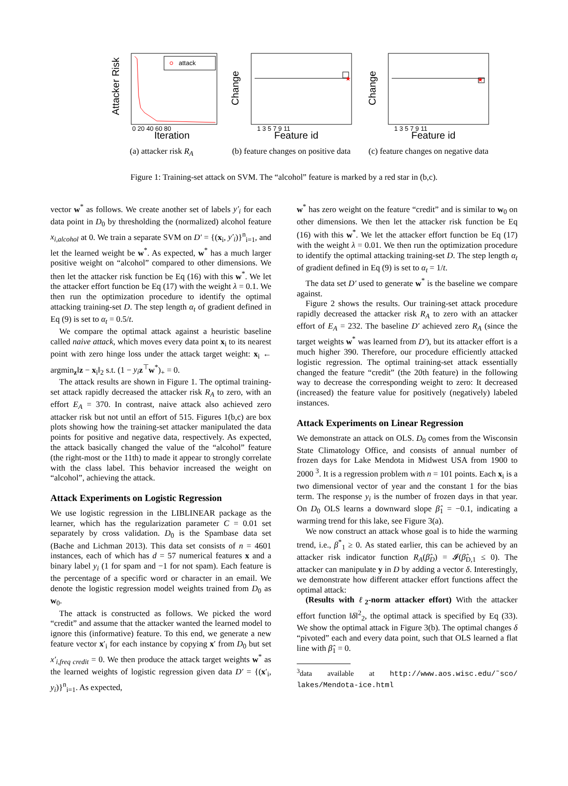attack
Attacker Risk
Iteration
0 20 40 60 80
(a) attacker risk R<sub>A</sub>
★
Change
Feature id
1 3 5 7 9 11
(b) feature changes on positive data
★
Change
Feature id
1 3 5 7 9 11
(c) feature changes on negative data
Figure 1: Training-set attack on SVM. The “alcohol” feature is marked by a red star in (b,c).
vector w<sup>*</sup> as follows. We create another set of labels y′<sub>i</sub> for each data point in D<sub>0</sub> by thresholding the (normalized) alcohol feature x<sub>i,alcohol</sub> at 0. We train a separate SVM on D′ = {(x<sub>i</sub>, y′<sub>i</sub>)}<sup>n</sup><sub>i=1</sub>, and let the learned weight be w<sup>*</sup>. As expected, w<sup>*</sup> has a much larger positive weight on “alcohol” compared to other dimensions. We then let the attacker risk function be Eq (16) with this w<sup>*</sup>. We let the attacker effort function be Eq (17) with the weight λ = 0.1. We then run the optimization procedure to identify the optimal attacking training-set D. The step length α<sub>t</sub> of gradient defined in Eq (9) is set to α<sub>t</sub> = 0.5/t.
We compare the optimal attack against a heuristic baseline called naive attack, which moves every data point x<sub>i</sub> to its nearest point with zero hinge loss under the attack target weight: x<sub>i</sub> ← argmin<sub>z</sub>‖z − x<sub>i</sub>‖<sub>2</sub> s.t. (1 − y<sub>i</sub> z<sup>⊤</sup>w<sup>*</sup>)<sub>+</sub> = 0.
The attack results are shown in Figure 1. The optimal training-set attack rapidly decreased the attacker risk R<sub>A</sub> to zero, with an effort E<sub>A</sub> = 370. In contrast, naive attack also achieved zero attacker risk but not until an effort of 515. Figures 1(b,c) are box plots showing how the training-set attacker manipulated the data points for positive and negative data, respectively. As expected, the attack basically changed the value of the “alcohol” feature (the right-most or the 11th) to made it appear to strongly correlate with the class label. This behavior increased the weight on “alcohol”, achieving the attack.
Attack Experiments on Logistic Regression
We use logistic regression in the LIBLINEAR package as the learner, which has the regularization parameter C = 0.01 set separately by cross validation. D<sub>0</sub> is the Spambase data set (Bache and Lichman 2013). This data set consists of n = 4601 instances, each of which has d = 57 numerical features x and a binary label y<sub>i</sub> (1 for spam and −1 for not spam). Each feature is the percentage of a specific word or character in an email. We denote the logistic regression model weights trained from D<sub>0</sub> as w<sub>0</sub>.
The attack is constructed as follows. We picked the word “credit” and assume that the attacker wanted the learned model to ignore this (informative) feature. To this end, we generate a new feature vector x′<sub>i</sub> for each instance by copying x′ from D<sub>0</sub> but set x′<sub>i,freq credit</sub> = 0. We then produce the attack target weights w<sup>*</sup> as the learned weights of logistic regression given data D′ = {(x′<sub>i</sub>, y<sub>i</sub>)}<sup>n</sup><sub>i=1</sub>. As expected,
w<sup>*</sup> has zero weight on the feature “credit” and is similar to w<sub>0</sub> on other dimensions. We then let the attacker risk function be Eq (16) with this w<sup>*</sup>. We let the attacker effort function be Eq (17) with the weight λ = 0.01. We then run the optimization procedure to identify the optimal attacking training-set D. The step length α<sub>t</sub> of gradient defined in Eq (9) is set to α<sub>t</sub> = 1/t.
The data set D′ used to generate w<sup>*</sup> is the baseline we compare against.
Figure 2 shows the results. Our training-set attack procedure rapidly decreased the attacker risk R<sub>A</sub> to zero with an attacker effort of E<sub>A</sub> = 232. The baseline D′ achieved zero R<sub>A</sub> (since the target weights w<sup>*</sup> was learned from D′), but its attacker effort is a much higher 390. Therefore, our procedure efficiently attacked logistic regression. The optimal training-set attack essentially changed the feature “credit” (the 20th feature) in the following way to decrease the corresponding weight to zero: It decreased (increased) the feature value for positively (negatively) labeled instances.
Attack Experiments on Linear Regression
We demonstrate an attack on OLS. D<sub>0</sub> comes from the Wisconsin State Climatology Office, and consists of annual number of frozen days for Lake Mendota in Midwest USA from 1900 to 2000 <sup>3</sup>. It is a regression problem with n = 101 points. Each x<sub>i</sub> is a two dimensional vector of year and the constant 1 for the bias term. The response y<sub>i</sub> is the number of frozen days in that year. On D<sub>0</sub> OLS learns a downward slope β̂<sub>1</sub> = −0.1, indicating a warming trend for this lake, see Figure 3(a).
We now construct an attack whose goal is to hide the warming trend, i.e., β<sup>*</sup><sub>1</sub> ≥ 0. As stated earlier, this can be achieved by an attacker risk indicator function R<sub>A</sub>(β̂<sub>D</sub>) = 𝓘(β̂<sub>D,1</sub> ≤ 0). The attacker can manipulate y in D by adding a vector δ. Interestingly, we demonstrate how different attacker effort functions affect the optimal attack:
(Results with ℓ<sub>2</sub>-norm attacker effort) With the attacker effort function ‖δ‖<sup>2</sup><sub>2</sub>, the optimal attack is specified by Eq (33). We show the optimal attack in Figure 3(b). The optimal changes δ “pivoted” each and every data point, such that OLS learned a flat line with β̂<sub>1</sub> = 0.
<sup>3</sup> data available at http://www.aos.wisc.edu/˜sco/ lakes/Mendota-ice.html